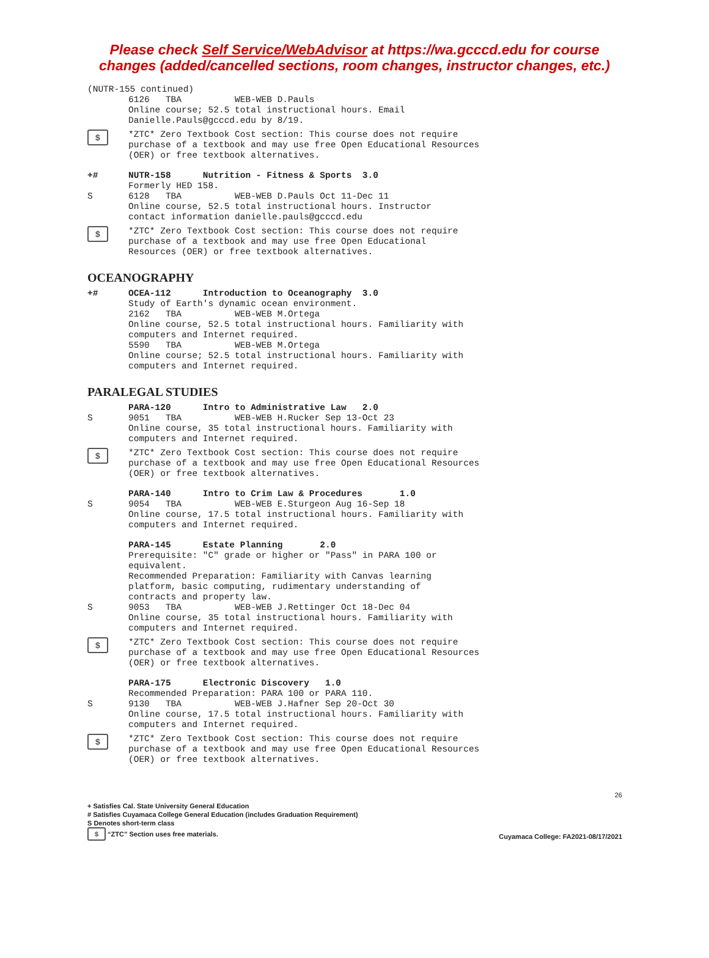Please check Self Service/WebAdvisor at https://wa.gcccd.edu for course
changes (added/cancelled sections, room changes, instructor changes, etc.)
(NUTR-155 continued)
6126 TBA WEB-WEB D.Pauls Online course; 52.5 total instructional hours. Email Danielle.Pauls@gcccd.edu by 8/19.
$
*ZTC* Zero Textbook Cost section: This course does not require purchase of a textbook and may use free Open Educational Resources (OER) or free textbook alternatives.
+# NUTR-158 Nutrition - Fitness & Sports 3.0 Formerly HED 158.
S 6128 TBA WEB-WEB D.Pauls Oct 11-Dec 11 Online course, 52.5 total instructional hours. Instructor contact information danielle.pauls@gcccd.edu
$
*ZTC* Zero Textbook Cost section: This course does not require purchase of a textbook and may use free Open Educational Resources (OER) or free textbook alternatives.
OCEANOGRAPHY
+# OCEA-112 Introduction to Oceanography 3.0 Study of Earth's dynamic ocean environment. 2162 TBA WEB-WEB M.Ortega Online course, 52.5 total instructional hours. Familiarity with computers and Internet required. 5590 TBA WEB-WEB M.Ortega Online course; 52.5 total instructional hours. Familiarity with computers and Internet required.
PARALEGAL STUDIES
PARA-120 Intro to Administrative Law 2.0
S 9051 TBA WEB-WEB H.Rucker Sep 13-Oct 23 Online course, 35 total instructional hours. Familiarity with computers and Internet required.
$
*ZTC* Zero Textbook Cost section: This course does not require purchase of a textbook and may use free Open Educational Resources (OER) or free textbook alternatives.
PARA-140 Intro to Crim Law & Procedures 1.0
S 9054 TBA WEB-WEB E.Sturgeon Aug 16-Sep 18 Online course, 17.5 total instructional hours. Familiarity with computers and Internet required.
PARA-145 Estate Planning 2.0 Prerequisite: "C" grade or higher or "Pass" in PARA 100 or equivalent. Recommended Preparation: Familiarity with Canvas learning platform, basic computing, rudimentary understanding of contracts and property law.
S 9053 TBA WEB-WEB J.Rettinger Oct 18-Dec 04 Online course, 35 total instructional hours. Familiarity with computers and Internet required.
$
*ZTC* Zero Textbook Cost section: This course does not require purchase of a textbook and may use free Open Educational Resources (OER) or free textbook alternatives.
PARA-175 Electronic Discovery 1.0 Recommended Preparation: PARA 100 or PARA 110.
S 9130 TBA WEB-WEB J.Hafner Sep 20-Oct 30 Online course, 17.5 total instructional hours. Familiarity with computers and Internet required.
$
*ZTC* Zero Textbook Cost section: This course does not require purchase of a textbook and may use free Open Educational Resources (OER) or free textbook alternatives.
26
+ Satisfies Cal. State University General Education
# Satisfies Cuyamaca College General Education (includes Graduation Requirement)
S Denotes short-term class
$ “ZTC” Section uses free materials.
Cuyamaca College: FA2021-08/17/2021